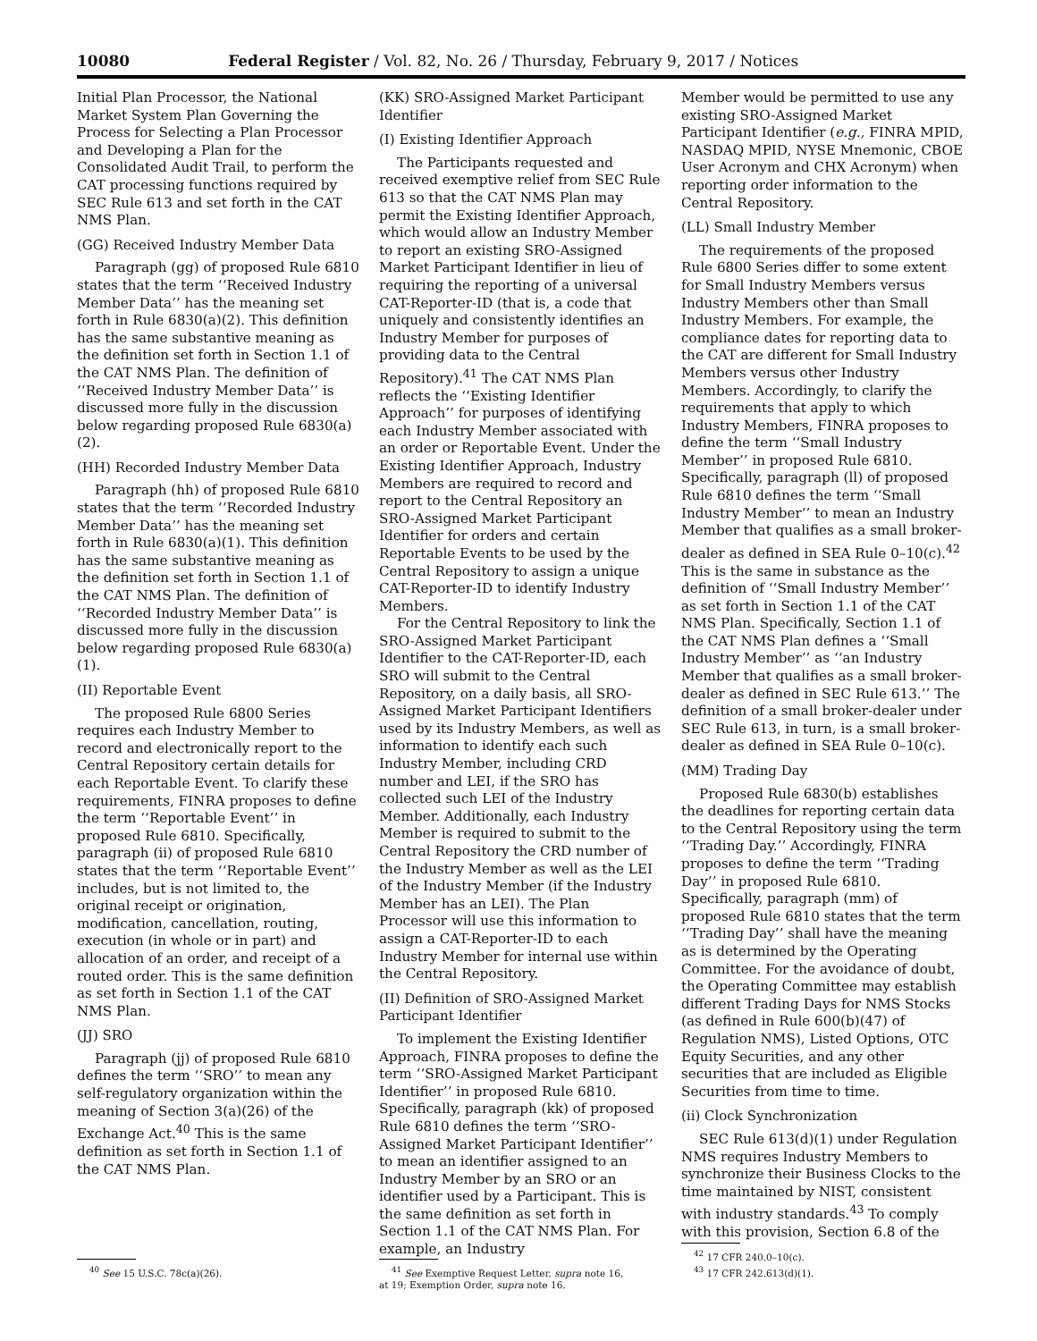10080 Federal Register / Vol. 82, No. 26 / Thursday, February 9, 2017 / Notices
Initial Plan Processor, the National Market System Plan Governing the Process for Selecting a Plan Processor and Developing a Plan for the Consolidated Audit Trail, to perform the CAT processing functions required by SEC Rule 613 and set forth in the CAT NMS Plan.
(GG) Received Industry Member Data
Paragraph (gg) of proposed Rule 6810 states that the term ‘‘Received Industry Member Data’’ has the meaning set forth in Rule 6830(a)(2). This definition has the same substantive meaning as the definition set forth in Section 1.1 of the CAT NMS Plan. The definition of ‘‘Received Industry Member Data’’ is discussed more fully in the discussion below regarding proposed Rule 6830(a)(2).
(HH) Recorded Industry Member Data
Paragraph (hh) of proposed Rule 6810 states that the term ‘‘Recorded Industry Member Data’’ has the meaning set forth in Rule 6830(a)(1). This definition has the same substantive meaning as the definition set forth in Section 1.1 of the CAT NMS Plan. The definition of ‘‘Recorded Industry Member Data’’ is discussed more fully in the discussion below regarding proposed Rule 6830(a)(1).
(II) Reportable Event
The proposed Rule 6800 Series requires each Industry Member to record and electronically report to the Central Repository certain details for each Reportable Event. To clarify these requirements, FINRA proposes to define the term ‘‘Reportable Event’’ in proposed Rule 6810. Specifically, paragraph (ii) of proposed Rule 6810 states that the term ‘‘Reportable Event’’ includes, but is not limited to, the original receipt or origination, modification, cancellation, routing, execution (in whole or in part) and allocation of an order, and receipt of a routed order. This is the same definition as set forth in Section 1.1 of the CAT NMS Plan.
(JJ) SRO
Paragraph (jj) of proposed Rule 6810 defines the term ‘‘SRO’’ to mean any self-regulatory organization within the meaning of Section 3(a)(26) of the Exchange Act.<sup>40</sup> This is the same definition as set forth in Section 1.1 of the CAT NMS Plan.
<sup>40</sup> See 15 U.S.C. 78c(a)(26).
(KK) SRO-Assigned Market Participant Identifier
(I) Existing Identifier Approach
The Participants requested and received exemptive relief from SEC Rule 613 so that the CAT NMS Plan may permit the Existing Identifier Approach, which would allow an Industry Member to report an existing SRO-Assigned Market Participant Identifier in lieu of requiring the reporting of a universal CAT-Reporter-ID (that is, a code that uniquely and consistently identifies an Industry Member for purposes of providing data to the Central Repository).<sup>41</sup> The CAT NMS Plan reflects the ‘‘Existing Identifier Approach’’ for purposes of identifying each Industry Member associated with an order or Reportable Event. Under the Existing Identifier Approach, Industry Members are required to record and report to the Central Repository an SRO-Assigned Market Participant Identifier for orders and certain Reportable Events to be used by the Central Repository to assign a unique CAT-Reporter-ID to identify Industry Members.
For the Central Repository to link the SRO-Assigned Market Participant Identifier to the CAT-Reporter-ID, each SRO will submit to the Central Repository, on a daily basis, all SRO-Assigned Market Participant Identifiers used by its Industry Members, as well as information to identify each such Industry Member, including CRD number and LEI, if the SRO has collected such LEI of the Industry Member. Additionally, each Industry Member is required to submit to the Central Repository the CRD number of the Industry Member as well as the LEI of the Industry Member (if the Industry Member has an LEI). The Plan Processor will use this information to assign a CAT-Reporter-ID to each Industry Member for internal use within the Central Repository.
(II) Definition of SRO-Assigned Market Participant Identifier
To implement the Existing Identifier Approach, FINRA proposes to define the term ‘‘SRO-Assigned Market Participant Identifier’’ in proposed Rule 6810. Specifically, paragraph (kk) of proposed Rule 6810 defines the term ‘‘SRO-Assigned Market Participant Identifier’’ to mean an identifier assigned to an Industry Member by an SRO or an identifier used by a Participant. This is the same definition as set forth in Section 1.1 of the CAT NMS Plan. For example, an Industry
<sup>41</sup> See Exemptive Request Letter, supra note 16,
at 19; Exemption Order, supra note 16.
Member would be permitted to use any existing SRO-Assigned Market Participant Identifier (e.g., FINRA MPID, NASDAQ MPID, NYSE Mnemonic, CBOE User Acronym and CHX Acronym) when reporting order information to the Central Repository.
(LL) Small Industry Member
The requirements of the proposed Rule 6800 Series differ to some extent for Small Industry Members versus Industry Members other than Small Industry Members. For example, the compliance dates for reporting data to the CAT are different for Small Industry Members versus other Industry Members. Accordingly, to clarify the requirements that apply to which Industry Members, FINRA proposes to define the term ‘‘Small Industry Member’’ in proposed Rule 6810. Specifically, paragraph (ll) of proposed Rule 6810 defines the term ‘‘Small Industry Member’’ to mean an Industry Member that qualifies as a small broker-dealer as defined in SEA Rule 0–10(c).<sup>42</sup> This is the same in substance as the definition of ‘‘Small Industry Member’’ as set forth in Section 1.1 of the CAT NMS Plan. Specifically, Section 1.1 of the CAT NMS Plan defines a ‘‘Small Industry Member’’ as ‘‘an Industry Member that qualifies as a small broker-dealer as defined in SEC Rule 613.’’ The definition of a small broker-dealer under SEC Rule 613, in turn, is a small broker-dealer as defined in SEA Rule 0–10(c).
(MM) Trading Day
Proposed Rule 6830(b) establishes the deadlines for reporting certain data to the Central Repository using the term ‘‘Trading Day.’’ Accordingly, FINRA proposes to define the term ‘‘Trading Day’’ in proposed Rule 6810. Specifically, paragraph (mm) of proposed Rule 6810 states that the term ‘‘Trading Day’’ shall have the meaning as is determined by the Operating Committee. For the avoidance of doubt, the Operating Committee may establish different Trading Days for NMS Stocks (as defined in Rule 600(b)(47) of Regulation NMS), Listed Options, OTC Equity Securities, and any other securities that are included as Eligible Securities from time to time.
(ii) Clock Synchronization
SEC Rule 613(d)(1) under Regulation NMS requires Industry Members to synchronize their Business Clocks to the time maintained by NIST, consistent with industry standards.<sup>43</sup> To comply with this provision, Section 6.8 of the
<sup>42</sup> 17 CFR 240.0–10(c).
<sup>43</sup> 17 CFR 242.613(d)(1).